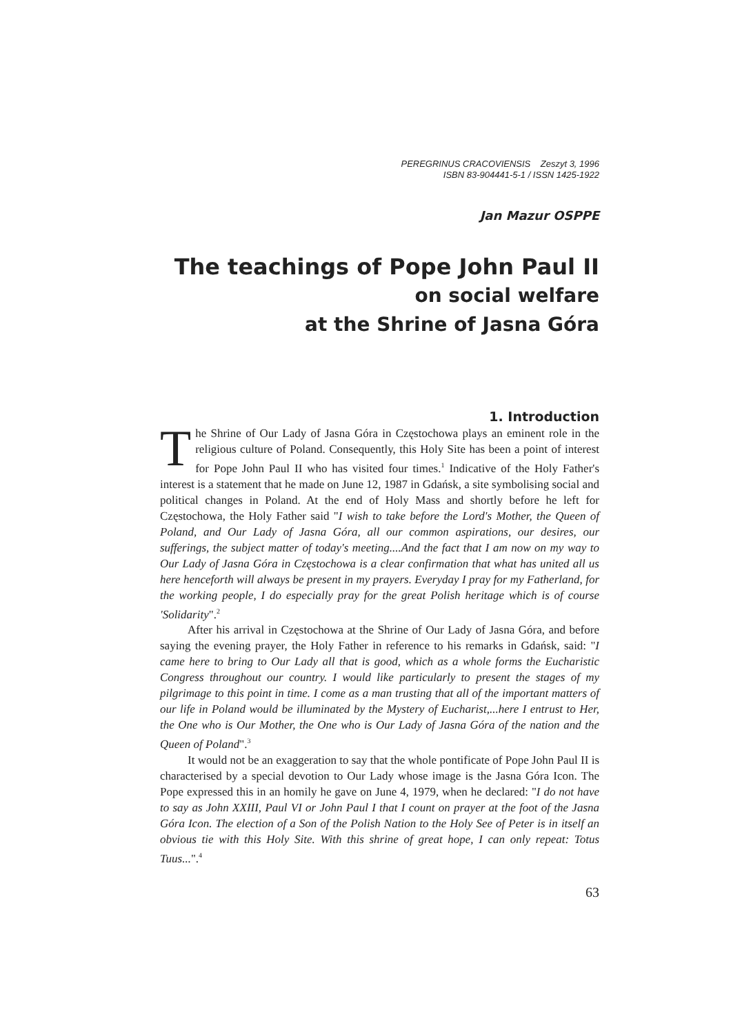PEREGRINUS CRACOVIENSIS Zeszyt 3, 1996
ISBN 83-904441-5-1 / ISSN 1425-1922
Jan Mazur OSPPE
The teachings of Pope John Paul II
on social welfare
at the Shrine of Jasna Góra
1. Introduction
The Shrine of Our Lady of Jasna Góra in Częstochowa plays an eminent role in the religious culture of Poland. Consequently, this Holy Site has been a point of interest for Pope John Paul II who has visited four times.<sup>1</sup> Indicative of the Holy Father's interest is a statement that he made on June 12, 1987 in Gdańsk, a site symbolising social and political changes in Poland. At the end of Holy Mass and shortly before he left for Częstochowa, the Holy Father said "I wish to take before the Lord's Mother, the Queen of Poland, and Our Lady of Jasna Góra, all our common aspirations, our desires, our sufferings, the subject matter of today's meeting....And the fact that I am now on my way to Our Lady of Jasna Góra in Częstochowa is a clear confirmation that what has united all us here henceforth will always be present in my prayers. Everyday I pray for my Fatherland, for the working people, I do especially pray for the great Polish heritage which is of course 'Solidarity".<sup>2</sup>
After his arrival in Częstochowa at the Shrine of Our Lady of Jasna Góra, and before saying the evening prayer, the Holy Father in reference to his remarks in Gdańsk, said: "I came here to bring to Our Lady all that is good, which as a whole forms the Eucharistic Congress throughout our country. I would like particularly to present the stages of my pilgrimage to this point in time. I come as a man trusting that all of the important matters of our life in Poland would be illuminated by the Mystery of Eucharist,...here I entrust to Her, the One who is Our Mother, the One who is Our Lady of Jasna Góra of the nation and the Queen of Poland".<sup>3</sup>
It would not be an exaggeration to say that the whole pontificate of Pope John Paul II is characterised by a special devotion to Our Lady whose image is the Jasna Góra Icon. The Pope expressed this in an homily he gave on June 4, 1979, when he declared: "I do not have to say as John XXIII, Paul VI or John Paul I that I count on prayer at the foot of the Jasna Góra Icon. The election of a Son of the Polish Nation to the Holy See of Peter is in itself an obvious tie with this Holy Site. With this shrine of great hope, I can only repeat: Totus Tuus...".<sup>4</sup>
63